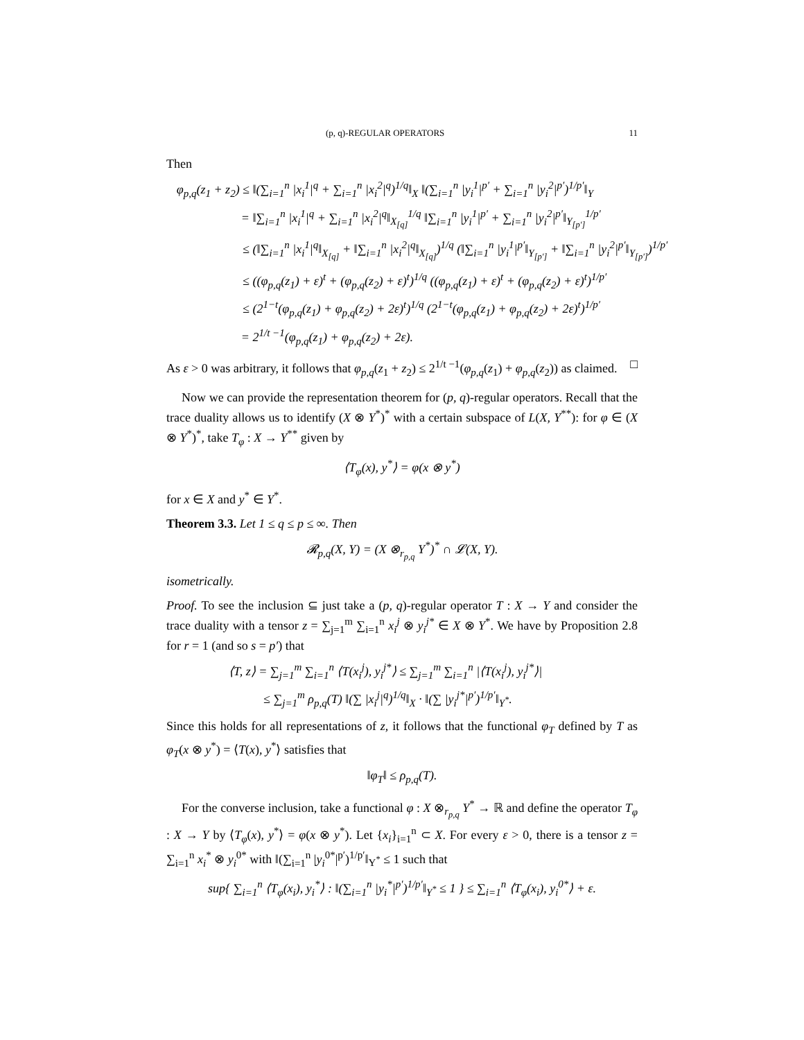(p, q)-REGULAR OPERATORS 11
Then
φ<sub>p,q</sub>(z<sub>1</sub> + z<sub>2</sub>) ≤ ‖(∑<sub>i=1</sub><sup>n</sup> |x<sub>i</sub><sup>1</sup>|<sup>q</sup> + ∑<sub>i=1</sub><sup>n</sup> |x<sub>i</sub><sup>2</sup>|<sup>q</sup>)<sup>1/q</sup>‖<sub>X</sub> ‖(∑<sub>i=1</sub><sup>n</sup> |y<sub>i</sub><sup>1</sup>|<sup>p′</sup> + ∑<sub>i=1</sub><sup>n</sup> |y<sub>i</sub><sup>2</sup>|<sup>p′</sup>)<sup>1/p′</sup>‖<sub>Y</sub>
= ‖∑<sub>i=1</sub><sup>n</sup> |x<sub>i</sub><sup>1</sup>|<sup>q</sup> + ∑<sub>i=1</sub><sup>n</sup> |x<sub>i</sub><sup>2</sup>|<sup>q</sup>‖<sub>X<sub>[q]</sub></sub><sup>1/q</sup> ‖∑<sub>i=1</sub><sup>n</sup> |y<sub>i</sub><sup>1</sup>|<sup>p′</sup> + ∑<sub>i=1</sub><sup>n</sup> |y<sub>i</sub><sup>2</sup>|<sup>p′</sup>‖<sub>Y<sub>[p′]</sub></sub><sup>1/p′</sup>
≤ (‖∑<sub>i=1</sub><sup>n</sup> |x<sub>i</sub><sup>1</sup>|<sup>q</sup>‖<sub>X<sub>[q]</sub></sub> + ‖∑<sub>i=1</sub><sup>n</sup> |x<sub>i</sub><sup>2</sup>|<sup>q</sup>‖<sub>X<sub>[q]</sub></sub>)<sup>1/q</sup> (‖∑<sub>i=1</sub><sup>n</sup> |y<sub>i</sub><sup>1</sup>|<sup>p′</sup>‖<sub>Y<sub>[p′]</sub></sub> + ‖∑<sub>i=1</sub><sup>n</sup> |y<sub>i</sub><sup>2</sup>|<sup>p′</sup>‖<sub>Y<sub>[p′]</sub></sub>)<sup>1/p′</sup>
≤ ((φ<sub>p,q</sub>(z<sub>1</sub>) + ε)<sup>t</sup> + (φ<sub>p,q</sub>(z<sub>2</sub>) + ε)<sup>t</sup>)<sup>1/q</sup> ((φ<sub>p,q</sub>(z<sub>1</sub>) + ε)<sup>t</sup> + (φ<sub>p,q</sub>(z<sub>2</sub>) + ε)<sup>t</sup>)<sup>1/p′</sup>
≤ (2<sup>1−t</sup>(φ<sub>p,q</sub>(z<sub>1</sub>) + φ<sub>p,q</sub>(z<sub>2</sub>) + 2ε)<sup>t</sup>)<sup>1/q</sup> (2<sup>1−t</sup>(φ<sub>p,q</sub>(z<sub>1</sub>) + φ<sub>p,q</sub>(z<sub>2</sub>) + 2ε)<sup>t</sup>)<sup>1/p′</sup>
= 2<sup>1/t −1</sup>(φ<sub>p,q</sub>(z<sub>1</sub>) + φ<sub>p,q</sub>(z<sub>2</sub>) + 2ε).
As ε > 0 was arbitrary, it follows that φ<sub>p,q</sub>(z<sub>1</sub> + z<sub>2</sub>) ≤ 2<sup>1/t −1</sup>(φ<sub>p,q</sub>(z<sub>1</sub>) + φ<sub>p,q</sub>(z<sub>2</sub>)) as claimed. □
Now we can provide the representation theorem for (p, q)-regular operators. Recall that the trace duality allows us to identify (X ⊗ Y<sup>*</sup>)<sup>*</sup> with a certain subspace of L(X, Y<sup>**</sup>): for φ ∈ (X ⊗ Y<sup>*</sup>)<sup>*</sup>, take T<sub>φ</sub> : X → Y<sup>**</sup> given by
⟨T<sub>φ</sub>(x), y<sup>*</sup>⟩ = φ(x ⊗ y<sup>*</sup>)
for x ∈ X and y<sup>*</sup> ∈ Y<sup>*</sup>.
Theorem 3.3. Let 1 ≤ q ≤ p ≤ ∞. Then
𝓡<sub>p,q</sub>(X, Y) = (X ⊗<sub>r<sub>p,q</sub></sub> Y<sup>*</sup>)<sup>*</sup> ∩ 𝓛(X, Y).
isometrically.
Proof. To see the inclusion ⊆ just take a (p, q)-regular operator T : X → Y and consider the trace duality with a tensor z = ∑<sub>j=1</sub><sup>m</sup> ∑<sub>i=1</sub><sup>n</sup> x<sub>i</sub><sup>j</sup> ⊗ y<sub>i</sub><sup>j*</sup> ∈ X ⊗ Y<sup>*</sup>. We have by Proposition 2.8 for r = 1 (and so s = p′) that
⟨T, z⟩ = ∑<sub>j=1</sub><sup>m</sup> ∑<sub>i=1</sub><sup>n</sup> ⟨T(x<sub>i</sub><sup>j</sup>), y<sub>i</sub><sup>j*</sup>⟩ ≤ ∑<sub>j=1</sub><sup>m</sup> ∑<sub>i=1</sub><sup>n</sup> |⟨T(x<sub>i</sub><sup>j</sup>), y<sub>i</sub><sup>j*</sup>⟩|
≤ ∑<sub>j=1</sub><sup>m</sup> ρ<sub>p,q</sub>(T) ‖(∑ |x<sub>i</sub><sup>j</sup>|<sup>q</sup>)<sup>1/q</sup>‖<sub>X</sub> · ‖(∑ |y<sub>i</sub><sup>j*</sup>|<sup>p′</sup>)<sup>1/p′</sup>‖<sub>Y<sup>*</sup></sub>.
Since this holds for all representations of z, it follows that the functional φ<sub>T</sub> defined by T as φ<sub>T</sub>(x ⊗ y<sup>*</sup>) = ⟨T(x), y<sup>*</sup>⟩ satisfies that
‖φ<sub>T</sub>‖ ≤ ρ<sub>p,q</sub>(T).
For the converse inclusion, take a functional φ : X ⊗<sub>r<sub>p,q</sub></sub> Y<sup>*</sup> → ℝ and define the operator T<sub>φ</sub> : X → Y by ⟨T<sub>φ</sub>(x), y<sup>*</sup>⟩ = φ(x ⊗ y<sup>*</sup>). Let {x<sub>i</sub>}<sub>i=1</sub><sup>n</sup> ⊂ X. For every ε > 0, there is a tensor z = ∑<sub>i=1</sub><sup>n</sup> x<sub>i</sub><sup>*</sup> ⊗ y<sub>i</sub><sup>0*</sup> with ‖(∑<sub>i=1</sub><sup>n</sup> |y<sub>i</sub><sup>0*</sup>|<sup>p′</sup>)<sup>1/p′</sup>‖<sub>Y<sup>*</sup></sub> ≤ 1 such that
sup{ ∑<sub>i=1</sub><sup>n</sup> ⟨T<sub>φ</sub>(x<sub>i</sub>), y<sub>i</sub><sup>*</sup>⟩ : ‖(∑<sub>i=1</sub><sup>n</sup> |y<sub>i</sub><sup>*</sup>|<sup>p′</sup>)<sup>1/p′</sup>‖<sub>Y<sup>*</sup></sub> ≤ 1 } ≤ ∑<sub>i=1</sub><sup>n</sup> ⟨T<sub>φ</sub>(x<sub>i</sub>), y<sub>i</sub><sup>0*</sup>⟩ + ε.